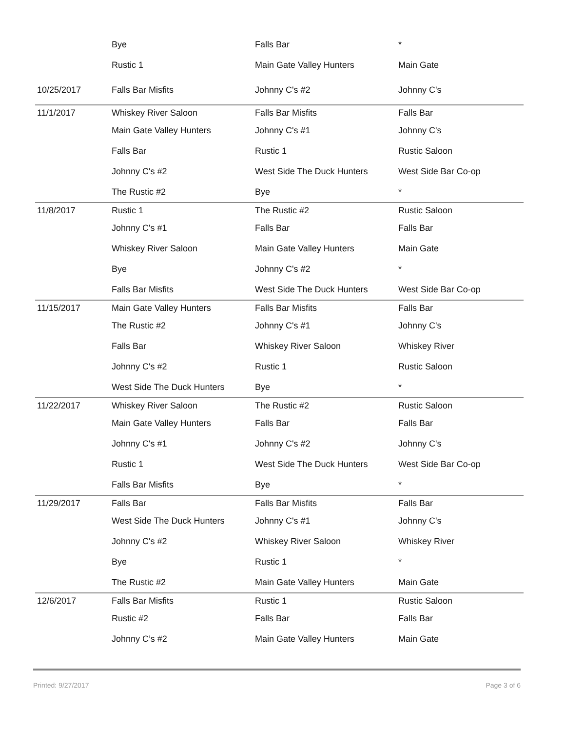| | Bye | Falls Bar | * |
| | Rustic 1 | Main Gate Valley Hunters | Main Gate |
| 10/25/2017 | Falls Bar Misfits | Johnny C's #2 | Johnny C's |
| 11/1/2017 | Whiskey River Saloon | Falls Bar Misfits | Falls Bar |
| | Main Gate Valley Hunters | Johnny C's #1 | Johnny C's |
| | Falls Bar | Rustic 1 | Rustic Saloon |
| | Johnny C's #2 | West Side The Duck Hunters | West Side Bar Co-op |
| | The Rustic #2 | Bye | * |
| 11/8/2017 | Rustic 1 | The Rustic #2 | Rustic Saloon |
| | Johnny C's #1 | Falls Bar | Falls Bar |
| | Whiskey River Saloon | Main Gate Valley Hunters | Main Gate |
| | Bye | Johnny C's #2 | * |
| | Falls Bar Misfits | West Side The Duck Hunters | West Side Bar Co-op |
| 11/15/2017 | Main Gate Valley Hunters | Falls Bar Misfits | Falls Bar |
| | The Rustic #2 | Johnny C's #1 | Johnny C's |
| | Falls Bar | Whiskey River Saloon | Whiskey River |
| | Johnny C's #2 | Rustic 1 | Rustic Saloon |
| | West Side The Duck Hunters | Bye | * |
| 11/22/2017 | Whiskey River Saloon | The Rustic #2 | Rustic Saloon |
| | Main Gate Valley Hunters | Falls Bar | Falls Bar |
| | Johnny C's #1 | Johnny C's #2 | Johnny C's |
| | Rustic 1 | West Side The Duck Hunters | West Side Bar Co-op |
| | Falls Bar Misfits | Bye | * |
| 11/29/2017 | Falls Bar | Falls Bar Misfits | Falls Bar |
| | West Side The Duck Hunters | Johnny C's #1 | Johnny C's |
| | Johnny C's #2 | Whiskey River Saloon | Whiskey River |
| | Bye | Rustic 1 | * |
| | The Rustic #2 | Main Gate Valley Hunters | Main Gate |
| 12/6/2017 | Falls Bar Misfits | Rustic 1 | Rustic Saloon |
| | Rustic #2 | Falls Bar | Falls Bar |
| | Johnny C’s #2 | Main Gate Valley Hunters | Main Gate |
Printed: 9/27/2017 Page 3 of 6